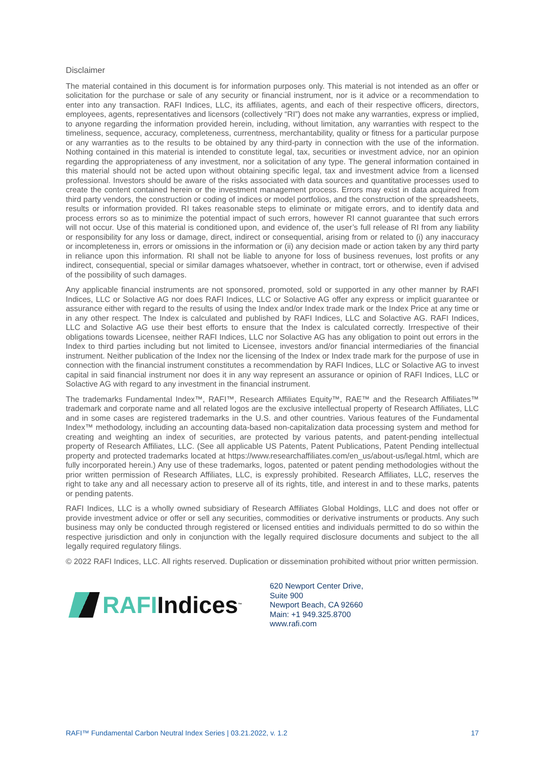Disclaimer
The material contained in this document is for information purposes only. This material is not intended as an offer or solicitation for the purchase or sale of any security or financial instrument, nor is it advice or a recommendation to enter into any transaction. RAFI Indices, LLC, its affiliates, agents, and each of their respective officers, directors, employees, agents, representatives and licensors (collectively “RI”) does not make any warranties, express or implied, to anyone regarding the information provided herein, including, without limitation, any warranties with respect to the timeliness, sequence, accuracy, completeness, currentness, merchantability, quality or fitness for a particular purpose or any warranties as to the results to be obtained by any third-party in connection with the use of the information. Nothing contained in this material is intended to constitute legal, tax, securities or investment advice, nor an opinion regarding the appropriateness of any investment, nor a solicitation of any type. The general information contained in this material should not be acted upon without obtaining specific legal, tax and investment advice from a licensed professional. Investors should be aware of the risks associated with data sources and quantitative processes used to create the content contained herein or the investment management process. Errors may exist in data acquired from third party vendors, the construction or coding of indices or model portfolios, and the construction of the spreadsheets, results or information provided. RI takes reasonable steps to eliminate or mitigate errors, and to identify data and process errors so as to minimize the potential impact of such errors, however RI cannot guarantee that such errors will not occur. Use of this material is conditioned upon, and evidence of, the user’s full release of RI from any liability or responsibility for any loss or damage, direct, indirect or consequential, arising from or related to (i) any inaccuracy or incompleteness in, errors or omissions in the information or (ii) any decision made or action taken by any third party in reliance upon this information. RI shall not be liable to anyone for loss of business revenues, lost profits or any indirect, consequential, special or similar damages whatsoever, whether in contract, tort or otherwise, even if advised of the possibility of such damages.
Any applicable financial instruments are not sponsored, promoted, sold or supported in any other manner by RAFI Indices, LLC or Solactive AG nor does RAFI Indices, LLC or Solactive AG offer any express or implicit guarantee or assurance either with regard to the results of using the Index and/or Index trade mark or the Index Price at any time or in any other respect. The Index is calculated and published by RAFI Indices, LLC and Solactive AG. RAFI Indices, LLC and Solactive AG use their best efforts to ensure that the Index is calculated correctly. Irrespective of their obligations towards Licensee, neither RAFI Indices, LLC nor Solactive AG has any obligation to point out errors in the Index to third parties including but not limited to Licensee, investors and/or financial intermediaries of the financial instrument. Neither publication of the Index nor the licensing of the Index or Index trade mark for the purpose of use in connection with the financial instrument constitutes a recommendation by RAFI Indices, LLC or Solactive AG to invest capital in said financial instrument nor does it in any way represent an assurance or opinion of RAFI Indices, LLC or Solactive AG with regard to any investment in the financial instrument.
The trademarks Fundamental Index™, RAFI™, Research Affiliates Equity™, RAE™ and the Research Affiliates™ trademark and corporate name and all related logos are the exclusive intellectual property of Research Affiliates, LLC and in some cases are registered trademarks in the U.S. and other countries. Various features of the Fundamental Index™ methodology, including an accounting data-based non-capitalization data processing system and method for creating and weighting an index of securities, are protected by various patents, and patent-pending intellectual property of Research Affiliates, LLC. (See all applicable US Patents, Patent Publications, Patent Pending intellectual property and protected trademarks located at https://www.researchaffiliates.com/en_us/about-us/legal.html, which are fully incorporated herein.) Any use of these trademarks, logos, patented or patent pending methodologies without the prior written permission of Research Affiliates, LLC, is expressly prohibited. Research Affiliates, LLC, reserves the right to take any and all necessary action to preserve all of its rights, title, and interest in and to these marks, patents or pending patents.
RAFI Indices, LLC is a wholly owned subsidiary of Research Affiliates Global Holdings, LLC and does not offer or provide investment advice or offer or sell any securities, commodities or derivative instruments or products. Any such business may only be conducted through registered or licensed entities and individuals permitted to do so within the respective jurisdiction and only in conjunction with the legally required disclosure documents and subject to the all legally required regulatory filings.
© 2022 RAFI Indices, LLC. All rights reserved. Duplication or dissemination prohibited without prior written permission.
RAFI Indices<sup>™</sup>
620 Newport Center Drive,
Suite 900
Newport Beach, CA 92660
Main: +1 949.325.8700
www.rafi.com
RAFI™ Fundamental Carbon Neutral Index Series | 03.21.2022, v. 1.2 17